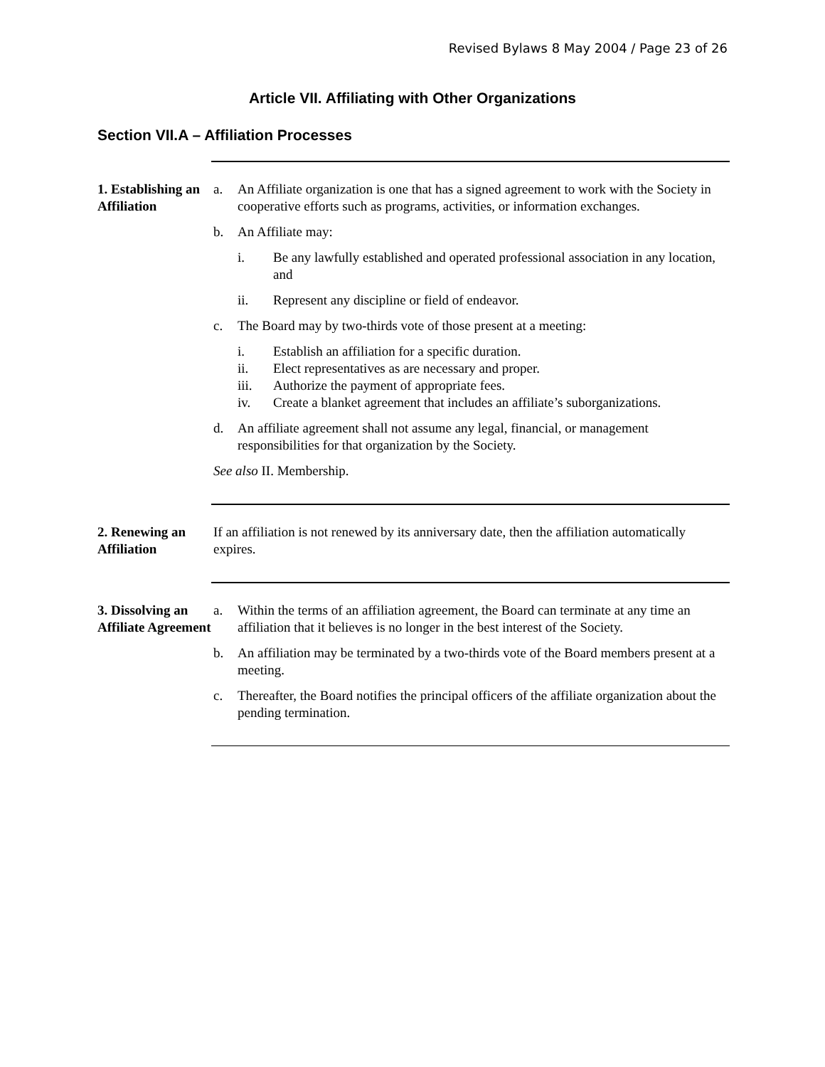Revised Bylaws 8 May 2004 / Page 23 of 26
Article VII. Affiliating with Other Organizations
Section VII.A – Affiliation Processes
1. Establishing an Affiliation
a. An Affiliate organization is one that has a signed agreement to work with the Society in cooperative efforts such as programs, activities, or information exchanges.
b. An Affiliate may:
i. Be any lawfully established and operated professional association in any location, and
ii. Represent any discipline or field of endeavor.
c. The Board may by two-thirds vote of those present at a meeting:
i. Establish an affiliation for a specific duration.
ii. Elect representatives as are necessary and proper.
iii. Authorize the payment of appropriate fees.
iv. Create a blanket agreement that includes an affiliate’s suborganizations.
d. An affiliate agreement shall not assume any legal, financial, or management responsibilities for that organization by the Society.
See also II. Membership.
2. Renewing an Affiliation
If an affiliation is not renewed by its anniversary date, then the affiliation automatically expires.
3. Dissolving an Affiliate Agreement
a. Within the terms of an affiliation agreement, the Board can terminate at any time an affiliation that it believes is no longer in the best interest of the Society.
b. An affiliation may be terminated by a two-thirds vote of the Board members present at a meeting.
c. Thereafter, the Board notifies the principal officers of the affiliate organization about the pending termination.